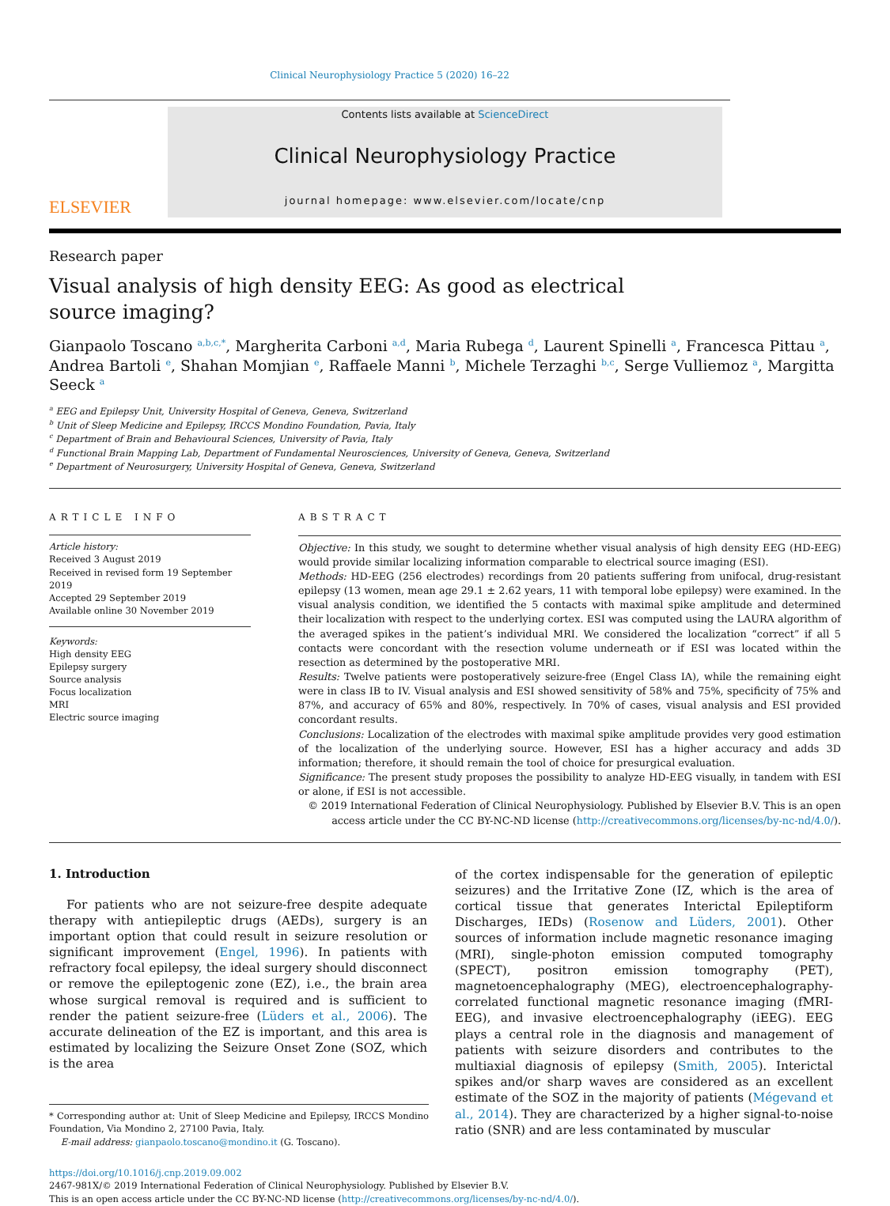Clinical Neurophysiology Practice 5 (2020) 16–22
ELSEVIER
Contents lists available at ScienceDirect
Clinical Neurophysiology Practice
journal homepage: www.elsevier.com/locate/cnp
Research paper
Visual analysis of high density EEG: As good as electrical source imaging?
Gianpaolo Toscano <sup>a,b,c,*</sup>, Margherita Carboni <sup>a,d</sup>, Maria Rubega <sup>d</sup>, Laurent Spinelli <sup>a</sup>, Francesca Pittau <sup>a</sup>, Andrea Bartoli <sup>e</sup>, Shahan Momjian <sup>e</sup>, Raffaele Manni <sup>b</sup>, Michele Terzaghi <sup>b,c</sup>, Serge Vulliemoz <sup>a</sup>, Margitta Seeck <sup>a</sup>
<sup>a</sup> EEG and Epilepsy Unit, University Hospital of Geneva, Geneva, Switzerland
<sup>b</sup> Unit of Sleep Medicine and Epilepsy, IRCCS Mondino Foundation, Pavia, Italy
<sup>c</sup> Department of Brain and Behavioural Sciences, University of Pavia, Italy
<sup>d</sup> Functional Brain Mapping Lab, Department of Fundamental Neurosciences, University of Geneva, Geneva, Switzerland
<sup>e</sup> Department of Neurosurgery, University Hospital of Geneva, Geneva, Switzerland
ARTICLE INFO
Article history:
Received 3 August 2019
Received in revised form 19 September 2019
Accepted 29 September 2019
Available online 30 November 2019
Keywords:
High density EEG
Epilepsy surgery
Source analysis
Focus localization
MRI
Electric source imaging
ABSTRACT
Objective: In this study, we sought to determine whether visual analysis of high density EEG (HD-EEG) would provide similar localizing information comparable to electrical source imaging (ESI).
Methods: HD-EEG (256 electrodes) recordings from 20 patients suffering from unifocal, drug-resistant epilepsy (13 women, mean age 29.1 ± 2.62 years, 11 with temporal lobe epilepsy) were examined. In the visual analysis condition, we identified the 5 contacts with maximal spike amplitude and determined their localization with respect to the underlying cortex. ESI was computed using the LAURA algorithm of the averaged spikes in the patient’s individual MRI. We considered the localization “correct” if all 5 contacts were concordant with the resection volume underneath or if ESI was located within the resection as determined by the postoperative MRI.
Results: Twelve patients were postoperatively seizure-free (Engel Class IA), while the remaining eight were in class IB to IV. Visual analysis and ESI showed sensitivity of 58% and 75%, specificity of 75% and 87%, and accuracy of 65% and 80%, respectively. In 70% of cases, visual analysis and ESI provided concordant results.
Conclusions: Localization of the electrodes with maximal spike amplitude provides very good estimation of the localization of the underlying source. However, ESI has a higher accuracy and adds 3D information; therefore, it should remain the tool of choice for presurgical evaluation.
Significance: The present study proposes the possibility to analyze HD-EEG visually, in tandem with ESI or alone, if ESI is not accessible.
© 2019 International Federation of Clinical Neurophysiology. Published by Elsevier B.V. This is an open access article under the CC BY-NC-ND license (http://creativecommons.org/licenses/by-nc-nd/4.0/).
1. Introduction
For patients who are not seizure-free despite adequate therapy with antiepileptic drugs (AEDs), surgery is an important option that could result in seizure resolution or significant improvement (Engel, 1996). In patients with refractory focal epilepsy, the ideal surgery should disconnect or remove the epileptogenic zone (EZ), i.e., the brain area whose surgical removal is required and is sufficient to render the patient seizure-free (Lüders et al., 2006). The accurate delineation of the EZ is important, and this area is estimated by localizing the Seizure Onset Zone (SOZ, which is the area
* Corresponding author at: Unit of Sleep Medicine and Epilepsy, IRCCS Mondino Foundation, Via Mondino 2, 27100 Pavia, Italy.
E-mail address: gianpaolo.toscano@mondino.it (G. Toscano).
of the cortex indispensable for the generation of epileptic seizures) and the Irritative Zone (IZ, which is the area of cortical tissue that generates Interictal Epileptiform Discharges, IEDs) (Rosenow and Lüders, 2001). Other sources of information include magnetic resonance imaging (MRI), single-photon emission computed tomography (SPECT), positron emission tomography (PET), magnetoencephalography (MEG), electroencephalography-correlated functional magnetic resonance imaging (fMRI-EEG), and invasive electroencephalography (iEEG). EEG plays a central role in the diagnosis and management of patients with seizure disorders and contributes to the multiaxial diagnosis of epilepsy (Smith, 2005). Interictal spikes and/or sharp waves are considered as an excellent estimate of the SOZ in the majority of patients (Mégevand et al., 2014). They are characterized by a higher signal-to-noise ratio (SNR) and are less contaminated by muscular
https://doi.org/10.1016/j.cnp.2019.09.002
2467-981X/© 2019 International Federation of Clinical Neurophysiology. Published by Elsevier B.V.
This is an open access article under the CC BY-NC-ND license (http://creativecommons.org/licenses/by-nc-nd/4.0/).